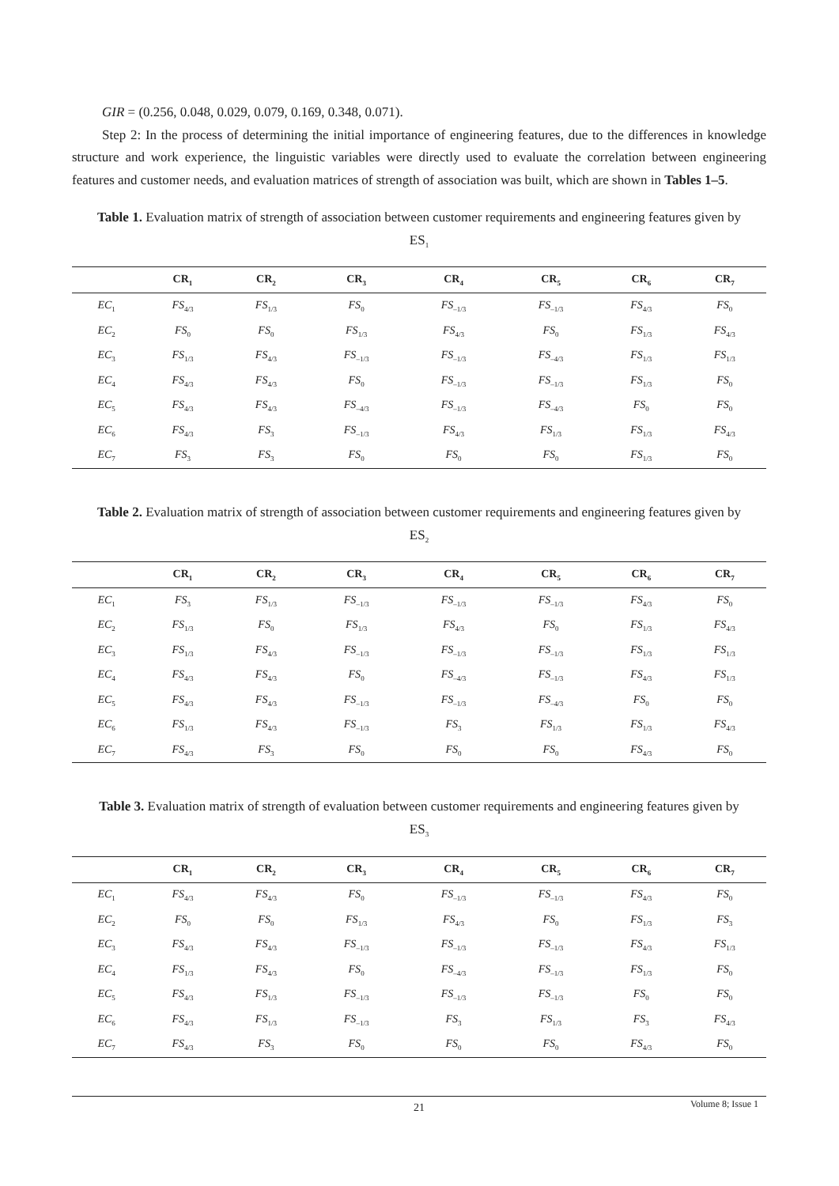GIR = (0.256, 0.048, 0.029, 0.079, 0.169, 0.348, 0.071).
Step 2: In the process of determining the initial importance of engineering features, due to the differences in knowledge structure and work experience, the linguistic variables were directly used to evaluate the correlation between engineering features and customer needs, and evaluation matrices of strength of association was built, which are shown in Tables 1–5.
Table 1. Evaluation matrix of strength of association between customer requirements and engineering features given by ES<sub>1</sub>
| | CR<sub>1</sub> | CR<sub>2</sub> | CR<sub>3</sub> | CR<sub>4</sub> | CR<sub>5</sub> | CR<sub>6</sub> | CR<sub>7</sub> |
| --- | --- | --- | --- | --- | --- | --- | --- |
| EC<sub>1</sub> | FS<sub>4/3</sub> | FS<sub>1/3</sub> | FS<sub>0</sub> | FS<sub>–1/3</sub> | FS<sub>–1/3</sub> | FS<sub>4/3</sub> | FS<sub>0</sub> |
| EC<sub>2</sub> | FS<sub>0</sub> | FS<sub>0</sub> | FS<sub>1/3</sub> | FS<sub>4/3</sub> | FS<sub>0</sub> | FS<sub>1/3</sub> | FS<sub>4/3</sub> |
| EC<sub>3</sub> | FS<sub>1/3</sub> | FS<sub>4/3</sub> | FS<sub>–1/3</sub> | FS<sub>–1/3</sub> | FS<sub>–4/3</sub> | FS<sub>1/3</sub> | FS<sub>1/3</sub> |
| EC<sub>4</sub> | FS<sub>4/3</sub> | FS<sub>4/3</sub> | FS<sub>0</sub> | FS<sub>–1/3</sub> | FS<sub>–1/3</sub> | FS<sub>1/3</sub> | FS<sub>0</sub> |
| EC<sub>5</sub> | FS<sub>4/3</sub> | FS<sub>4/3</sub> | FS<sub>–4/3</sub> | FS<sub>–1/3</sub> | FS<sub>–4/3</sub> | FS<sub>0</sub> | FS<sub>0</sub> |
| EC<sub>6</sub> | FS<sub>4/3</sub> | FS<sub>3</sub> | FS<sub>–1/3</sub> | FS<sub>4/3</sub> | FS<sub>1/3</sub> | FS<sub>1/3</sub> | FS<sub>4/3</sub> |
| EC<sub>7</sub> | FS<sub>3</sub> | FS<sub>3</sub> | FS<sub>0</sub> | FS<sub>0</sub> | FS<sub>0</sub> | FS<sub>1/3</sub> | FS<sub>0</sub> |
Table 2. Evaluation matrix of strength of association between customer requirements and engineering features given by ES<sub>2</sub>
| | CR<sub>1</sub> | CR<sub>2</sub> | CR<sub>3</sub> | CR<sub>4</sub> | CR<sub>5</sub> | CR<sub>6</sub> | CR<sub>7</sub> |
| --- | --- | --- | --- | --- | --- | --- | --- |
| EC<sub>1</sub> | FS<sub>3</sub> | FS<sub>1/3</sub> | FS<sub>–1/3</sub> | FS<sub>–1/3</sub> | FS<sub>–1/3</sub> | FS<sub>4/3</sub> | FS<sub>0</sub> |
| EC<sub>2</sub> | FS<sub>1/3</sub> | FS<sub>0</sub> | FS<sub>1/3</sub> | FS<sub>4/3</sub> | FS<sub>0</sub> | FS<sub>1/3</sub> | FS<sub>4/3</sub> |
| EC<sub>3</sub> | FS<sub>1/3</sub> | FS<sub>4/3</sub> | FS<sub>–1/3</sub> | FS<sub>–1/3</sub> | FS<sub>–1/3</sub> | FS<sub>1/3</sub> | FS<sub>1/3</sub> |
| EC<sub>4</sub> | FS<sub>4/3</sub> | FS<sub>4/3</sub> | FS<sub>0</sub> | FS<sub>–4/3</sub> | FS<sub>–1/3</sub> | FS<sub>4/3</sub> | FS<sub>1/3</sub> |
| EC<sub>5</sub> | FS<sub>4/3</sub> | FS<sub>4/3</sub> | FS<sub>–1/3</sub> | FS<sub>–1/3</sub> | FS<sub>–4/3</sub> | FS<sub>0</sub> | FS<sub>0</sub> |
| EC<sub>6</sub> | FS<sub>1/3</sub> | FS<sub>4/3</sub> | FS<sub>–1/3</sub> | FS<sub>3</sub> | FS<sub>1/3</sub> | FS<sub>1/3</sub> | FS<sub>4/3</sub> |
| EC<sub>7</sub> | FS<sub>4/3</sub> | FS<sub>3</sub> | FS<sub>0</sub> | FS<sub>0</sub> | FS<sub>0</sub> | FS<sub>4/3</sub> | FS<sub>0</sub> |
Table 3. Evaluation matrix of strength of evaluation between customer requirements and engineering features given by ES<sub>3</sub>
| | CR<sub>1</sub> | CR<sub>2</sub> | CR<sub>3</sub> | CR<sub>4</sub> | CR<sub>5</sub> | CR<sub>6</sub> | CR<sub>7</sub> |
| --- | --- | --- | --- | --- | --- | --- | --- |
| EC<sub>1</sub> | FS<sub>4/3</sub> | FS<sub>4/3</sub> | FS<sub>0</sub> | FS<sub>–1/3</sub> | FS<sub>–1/3</sub> | FS<sub>4/3</sub> | FS<sub>0</sub> |
| EC<sub>2</sub> | FS<sub>0</sub> | FS<sub>0</sub> | FS<sub>1/3</sub> | FS<sub>4/3</sub> | FS<sub>0</sub> | FS<sub>1/3</sub> | FS<sub>3</sub> |
| EC<sub>3</sub> | FS<sub>4/3</sub> | FS<sub>4/3</sub> | FS<sub>–1/3</sub> | FS<sub>–1/3</sub> | FS<sub>–1/3</sub> | FS<sub>4/3</sub> | FS<sub>1/3</sub> |
| EC<sub>4</sub> | FS<sub>1/3</sub> | FS<sub>4/3</sub> | FS<sub>0</sub> | FS<sub>–4/3</sub> | FS<sub>–1/3</sub> | FS<sub>1/3</sub> | FS<sub>0</sub> |
| EC<sub>5</sub> | FS<sub>4/3</sub> | FS<sub>1/3</sub> | FS<sub>–1/3</sub> | FS<sub>–1/3</sub> | FS<sub>–1/3</sub> | FS<sub>0</sub> | FS<sub>0</sub> |
| EC<sub>6</sub> | FS<sub>4/3</sub> | FS<sub>1/3</sub> | FS<sub>–1/3</sub> | FS<sub>3</sub> | FS<sub>1/3</sub> | FS<sub>3</sub> | FS<sub>4/3</sub> |
| EC<sub>7</sub> | FS<sub>4/3</sub> | FS<sub>3</sub> | FS<sub>0</sub> | FS<sub>0</sub> | FS<sub>0</sub> | FS<sub>4/3</sub> | FS<sub>0</sub> |
21
Volume 8; Issue 1